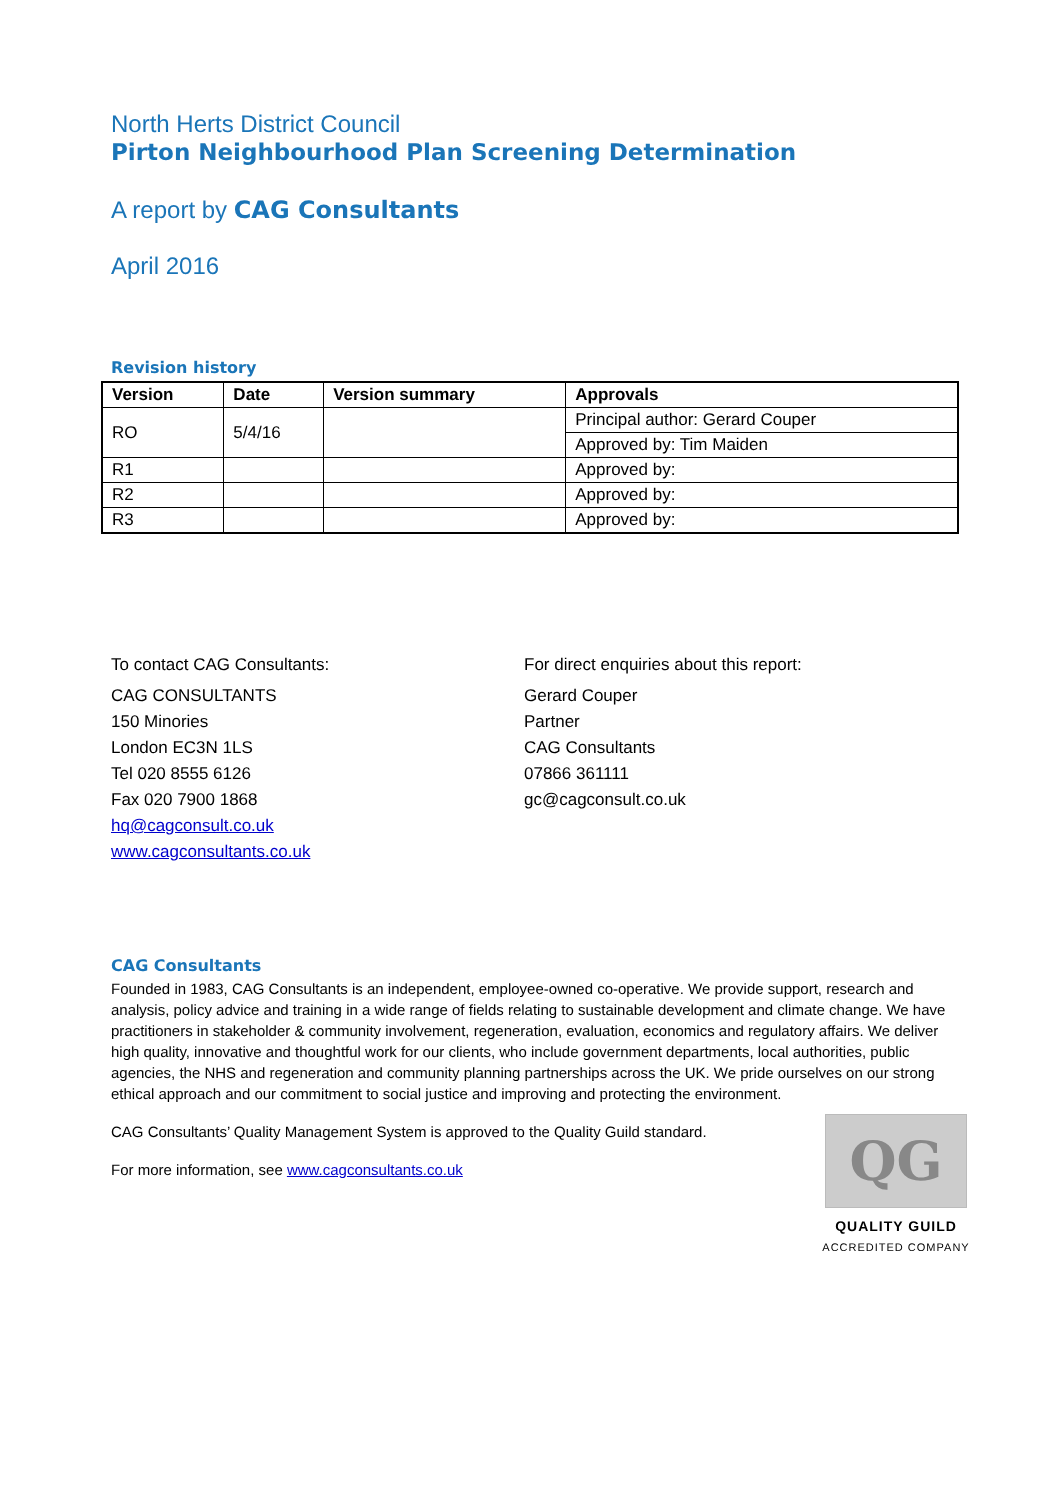North Herts District Council
Pirton Neighbourhood Plan Screening Determination
A report by CAG Consultants
April 2016
Revision history
| Version | Date | Version summary | Approvals |
| --- | --- | --- | --- |
| RO | 5/4/16 | | Principal author: Gerard Couper |
| | | | Approved by: Tim Maiden |
| R1 | | | Approved by: |
| R2 | | | Approved by: |
| R3 | | | Approved by: |
To contact CAG Consultants:
CAG CONSULTANTS
150 Minories
London EC3N 1LS
Tel 020 8555 6126
Fax 020 7900 1868
hq@cagconsult.co.uk
www.cagconsultants.co.uk
For direct enquiries about this report:
Gerard Couper
Partner
CAG Consultants
07866 361111
gc@cagconsult.co.uk
CAG Consultants
Founded in 1983, CAG Consultants is an independent, employee-owned co-operative. We provide support, research and analysis, policy advice and training in a wide range of fields relating to sustainable development and climate change. We have practitioners in stakeholder & community involvement, regeneration, evaluation, economics and regulatory affairs. We deliver high quality, innovative and thoughtful work for our clients, who include government departments, local authorities, public agencies, the NHS and regeneration and community planning partnerships across the UK. We pride ourselves on our strong ethical approach and our commitment to social justice and improving and protecting the environment.
QG
QUALITY GUILD
ACCREDITED COMPANY
CAG Consultants’ Quality Management System is approved to the Quality Guild standard.
For more information, see www.cagconsultants.co.uk